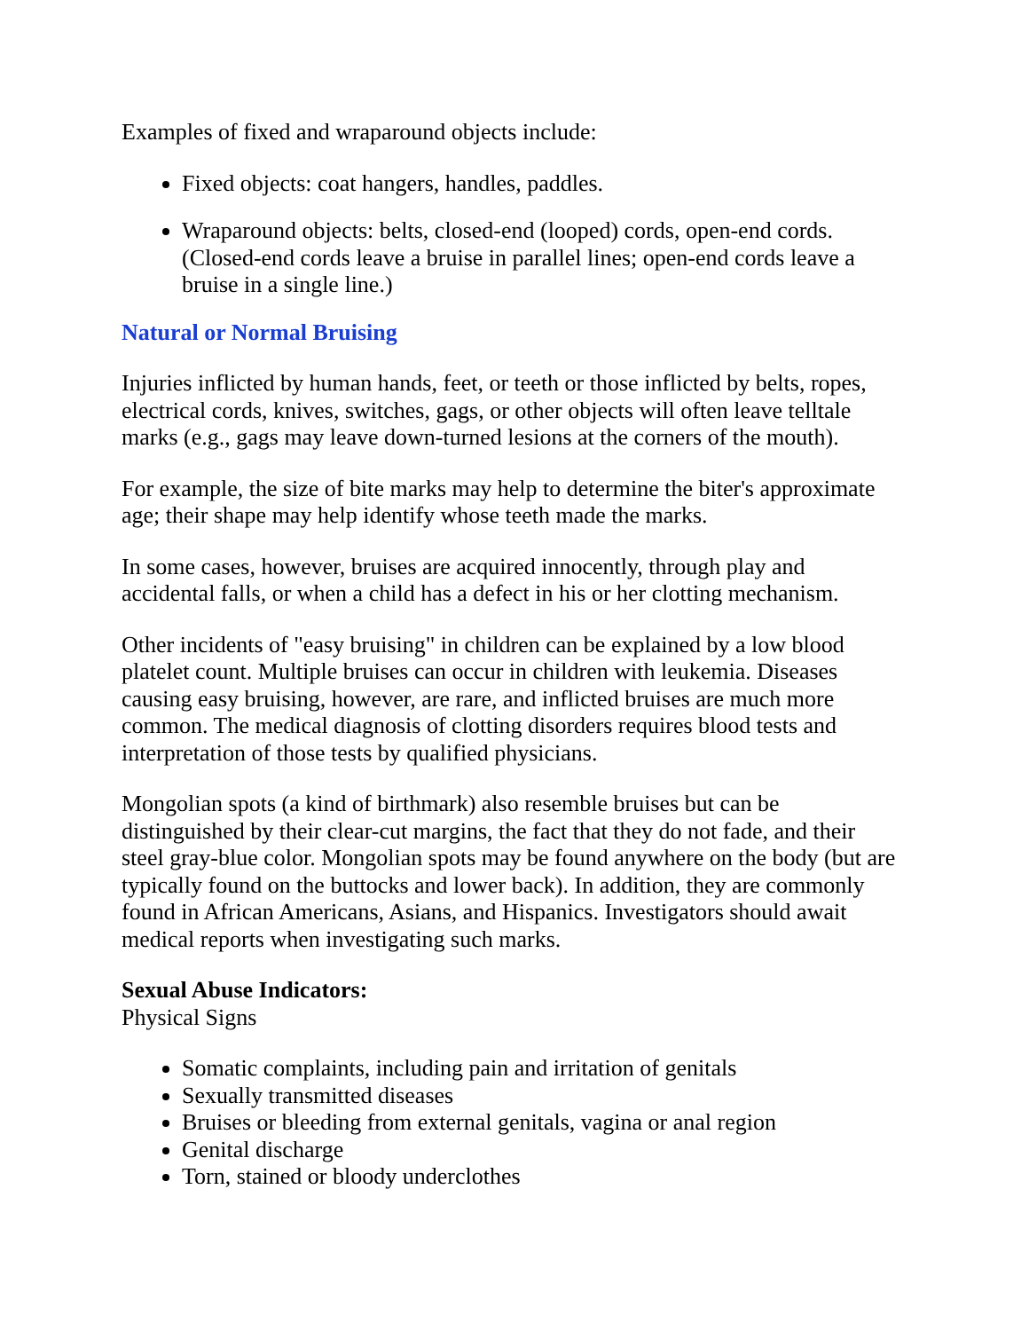Examples of fixed and wraparound objects include:
Fixed objects: coat hangers, handles, paddles.
Wraparound objects: belts, closed-end (looped) cords, open-end cords. (Closed-end cords leave a bruise in parallel lines; open-end cords leave a bruise in a single line.)
Natural or Normal Bruising
Injuries inflicted by human hands, feet, or teeth or those inflicted by belts, ropes, electrical cords, knives, switches, gags, or other objects will often leave telltale marks (e.g., gags may leave down-turned lesions at the corners of the mouth).
For example, the size of bite marks may help to determine the biter's approximate age; their shape may help identify whose teeth made the marks.
In some cases, however, bruises are acquired innocently, through play and accidental falls, or when a child has a defect in his or her clotting mechanism.
Other incidents of "easy bruising" in children can be explained by a low blood platelet count. Multiple bruises can occur in children with leukemia. Diseases causing easy bruising, however, are rare, and inflicted bruises are much more common. The medical diagnosis of clotting disorders requires blood tests and interpretation of those tests by qualified physicians.
Mongolian spots (a kind of birthmark) also resemble bruises but can be distinguished by their clear-cut margins, the fact that they do not fade, and their steel gray-blue color. Mongolian spots may be found anywhere on the body (but are typically found on the buttocks and lower back). In addition, they are commonly found in African Americans, Asians, and Hispanics. Investigators should await medical reports when investigating such marks.
Sexual Abuse Indicators:
Physical Signs
Somatic complaints, including pain and irritation of genitals
Sexually transmitted diseases
Bruises or bleeding from external genitals, vagina or anal region
Genital discharge
Torn, stained or bloody underclothes